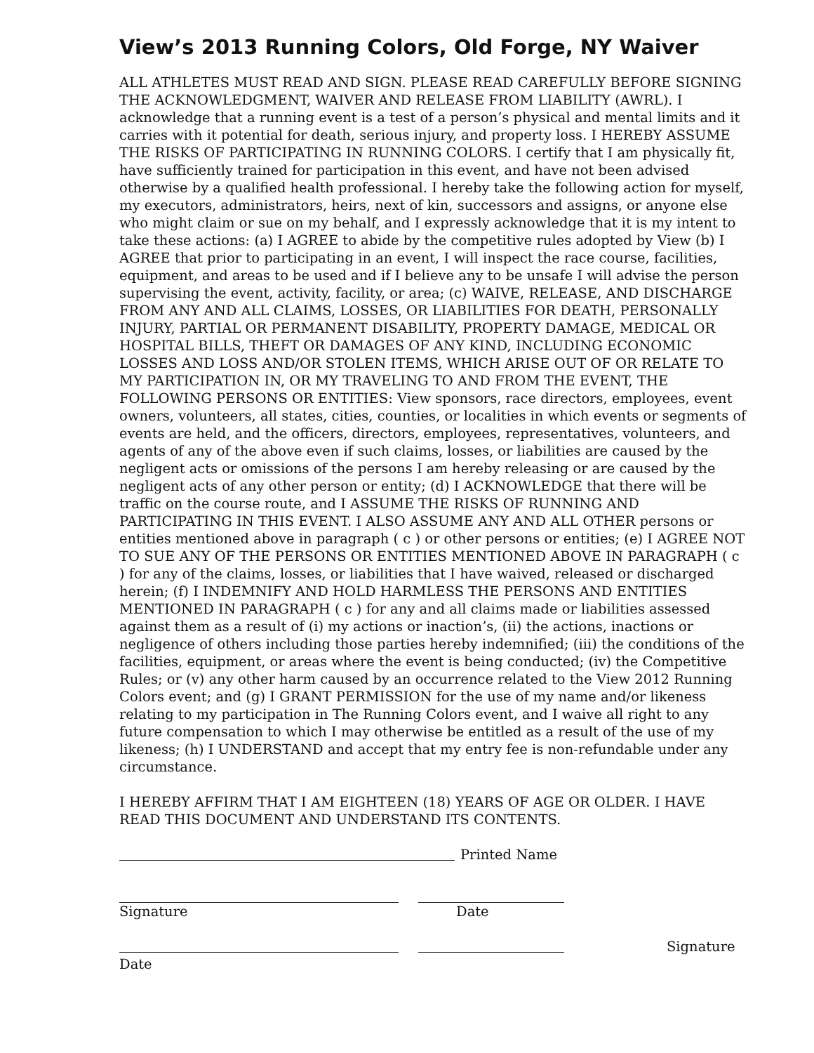View’s 2013 Running Colors, Old Forge, NY Waiver
ALL ATHLETES MUST READ AND SIGN. PLEASE READ CAREFULLY BEFORE SIGNING THE ACKNOWLEDGMENT, WAIVER AND RELEASE FROM LIABILITY (AWRL). I acknowledge that a running event is a test of a person’s physical and mental limits and it carries with it potential for death, serious injury, and property loss. I HEREBY ASSUME THE RISKS OF PARTICIPATING IN RUNNING COLORS. I certify that I am physically fit, have sufficiently trained for participation in this event, and have not been advised otherwise by a qualified health professional. I hereby take the following action for myself, my executors, administrators, heirs, next of kin, successors and assigns, or anyone else who might claim or sue on my behalf, and I expressly acknowledge that it is my intent to take these actions: (a) I AGREE to abide by the competitive rules adopted by View (b) I AGREE that prior to participating in an event, I will inspect the race course, facilities, equipment, and areas to be used and if I believe any to be unsafe I will advise the person supervising the event, activity, facility, or area; (c) WAIVE, RELEASE, AND DISCHARGE FROM ANY AND ALL CLAIMS, LOSSES, OR LIABILITIES FOR DEATH, PERSONALLY INJURY, PARTIAL OR PERMANENT DISABILITY, PROPERTY DAMAGE, MEDICAL OR HOSPITAL BILLS, THEFT OR DAMAGES OF ANY KIND, INCLUDING ECONOMIC LOSSES AND LOSS AND/OR STOLEN ITEMS, WHICH ARISE OUT OF OR RELATE TO MY PARTICIPATION IN, OR MY TRAVELING TO AND FROM THE EVENT, THE FOLLOWING PERSONS OR ENTITIES: View sponsors, race directors, employees, event owners, volunteers, all states, cities, counties, or localities in which events or segments of events are held, and the officers, directors, employees, representatives, volunteers, and agents of any of the above even if such claims, losses, or liabilities are caused by the negligent acts or omissions of the persons I am hereby releasing or are caused by the negligent acts of any other person or entity; (d) I ACKNOWLEDGE that there will be traffic on the course route, and I ASSUME THE RISKS OF RUNNING AND PARTICIPATING IN THIS EVENT. I ALSO ASSUME ANY AND ALL OTHER persons or entities mentioned above in paragraph ( c ) or other persons or entities; (e) I AGREE NOT TO SUE ANY OF THE PERSONS OR ENTITIES MENTIONED ABOVE IN PARAGRAPH ( c ) for any of the claims, losses, or liabilities that I have waived, released or discharged herein; (f) I INDEMNIFY AND HOLD HARMLESS THE PERSONS AND ENTITIES MENTIONED IN PARAGRAPH ( c ) for any and all claims made or liabilities assessed against them as a result of (i) my actions or inaction’s, (ii) the actions, inactions or negligence of others including those parties hereby indemnified; (iii) the conditions of the facilities, equipment, or areas where the event is being conducted; (iv) the Competitive Rules; or (v) any other harm caused by an occurrence related to the View 2012 Running Colors event; and (g) I GRANT PERMISSION for the use of my name and/or likeness relating to my participation in The Running Colors event, and I waive all right to any future compensation to which I may otherwise be entitled as a result of the use of my likeness; (h) I UNDERSTAND and accept that my entry fee is non-refundable under any circumstance.
I HEREBY AFFIRM THAT I AM EIGHTEEN (18) YEARS OF AGE OR OLDER. I HAVE READ THIS DOCUMENT AND UNDERSTAND ITS CONTENTS.
Printed Name
Signature Date
Signature
Date